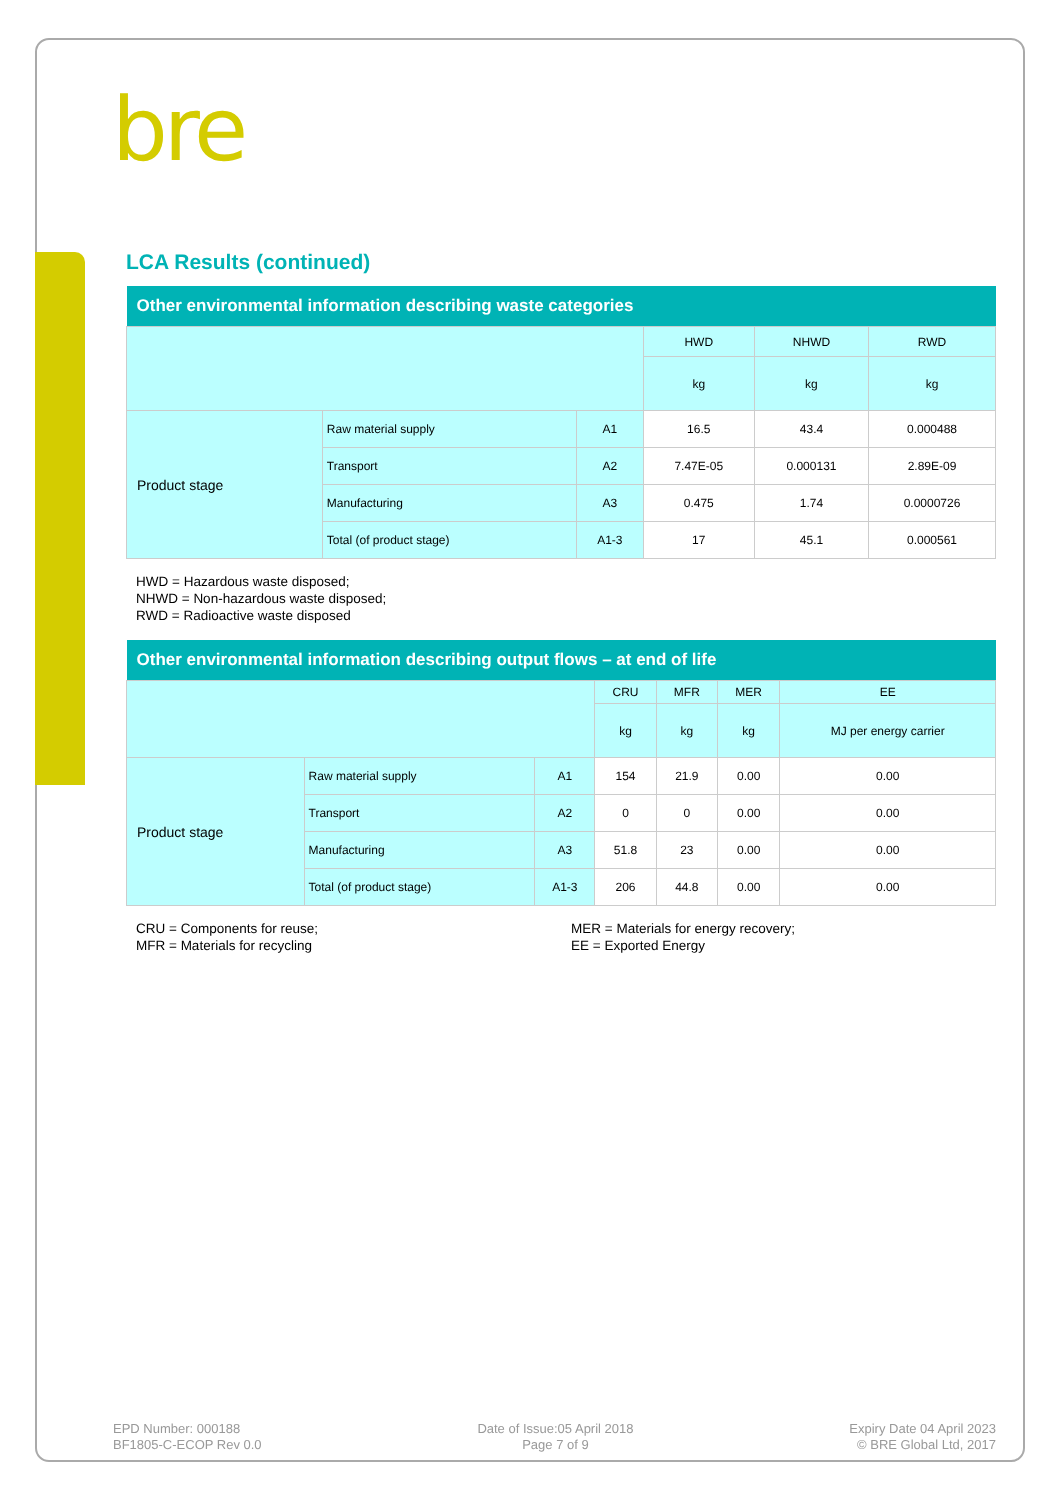bre
LCA Results (continued)
| Other environmental information describing waste categories | | | | | |
| --- | --- | --- | --- | --- | --- |
| | | | HWD | NHWD | RWD |
| | | | kg | kg | kg |
| Product stage | Raw material supply | A1 | 16.5 | 43.4 | 0.000488 |
| | Transport | A2 | 7.47E-05 | 0.000131 | 2.89E-09 |
| | Manufacturing | A3 | 0.475 | 1.74 | 0.0000726 |
| | Total (of product stage) | A1-3 | 17 | 45.1 | 0.000561 |
HWD = Hazardous waste disposed;
NHWD = Non-hazardous waste disposed;
RWD = Radioactive waste disposed
| Other environmental information describing output flows – at end of life | | | | | | |
| --- | --- | --- | --- | --- | --- | --- |
| | | | CRU | MFR | MER | EE |
| | | | kg | kg | kg | MJ per energy carrier |
| Product stage | Raw material supply | A1 | 154 | 21.9 | 0.00 | 0.00 |
| | Transport | A2 | 0 | 0 | 0.00 | 0.00 |
| | Manufacturing | A3 | 51.8 | 23 | 0.00 | 0.00 |
| | Total (of product stage) | A1-3 | 206 | 44.8 | 0.00 | 0.00 |
CRU = Components for reuse;
MFR = Materials for recycling
MER = Materials for energy recovery;
EE = Exported Energy
EPD Number: 000188
BF1805-C-ECOP Rev 0.0
Date of Issue:05 April 2018
Page 7 of 9
Expiry Date 04 April 2023
© BRE Global Ltd, 2017